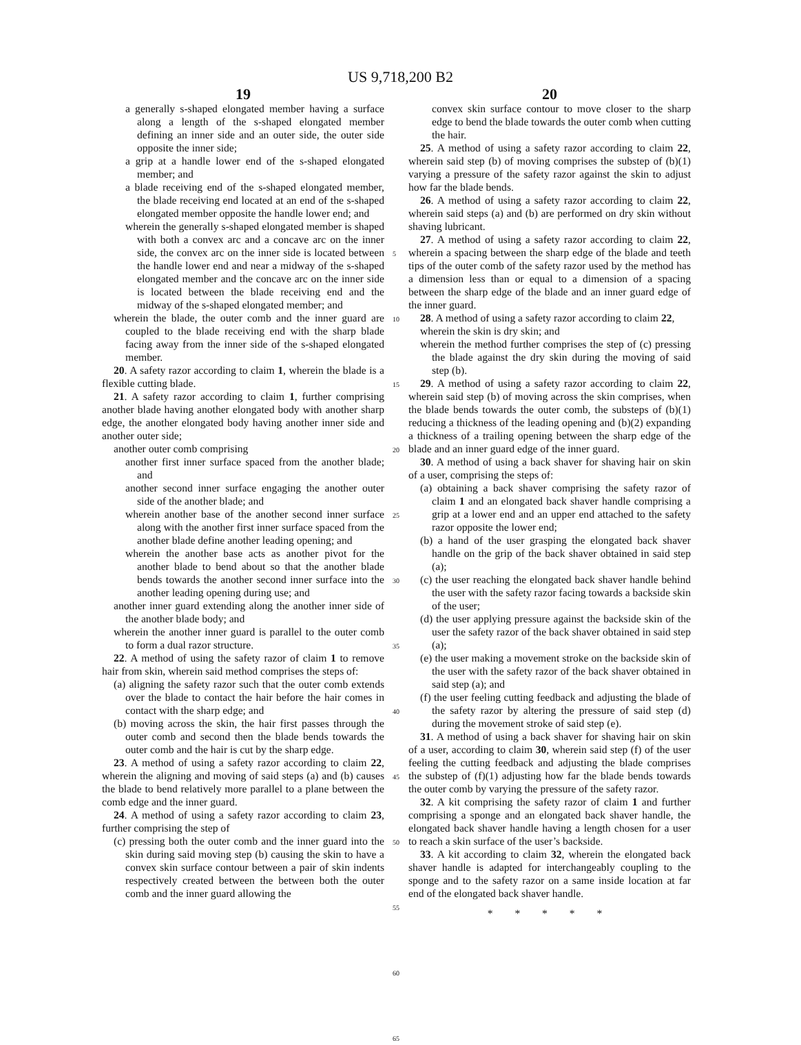US 9,718,200 B2
19
a generally s-shaped elongated member having a surface along a length of the s-shaped elongated member defining an inner side and an outer side, the outer side opposite the inner side;
a grip at a handle lower end of the s-shaped elongated member; and
a blade receiving end of the s-shaped elongated member, the blade receiving end located at an end of the s-shaped elongated member opposite the handle lower end; and
wherein the generally s-shaped elongated member is shaped with both a convex arc and a concave arc on the inner side, the convex arc on the inner side is located between the handle lower end and near a midway of the s-shaped elongated member and the concave arc on the inner side is located between the blade receiving end and the midway of the s-shaped elongated member; and
wherein the blade, the outer comb and the inner guard are coupled to the blade receiving end with the sharp blade facing away from the inner side of the s-shaped elongated member.
20. A safety razor according to claim 1, wherein the blade is a flexible cutting blade.
21. A safety razor according to claim 1, further comprising another blade having another elongated body with another sharp edge, the another elongated body having another inner side and another outer side;
another outer comb comprising
another first inner surface spaced from the another blade; and
another second inner surface engaging the another outer side of the another blade; and
wherein another base of the another second inner surface along with the another first inner surface spaced from the another blade define another leading opening; and
wherein the another base acts as another pivot for the another blade to bend about so that the another blade bends towards the another second inner surface into the another leading opening during use; and
another inner guard extending along the another inner side of the another blade body; and
wherein the another inner guard is parallel to the outer comb to form a dual razor structure.
22. A method of using the safety razor of claim 1 to remove hair from skin, wherein said method comprises the steps of:
(a) aligning the safety razor such that the outer comb extends over the blade to contact the hair before the hair comes in contact with the sharp edge; and
(b) moving across the skin, the hair first passes through the outer comb and second then the blade bends towards the outer comb and the hair is cut by the sharp edge.
23. A method of using a safety razor according to claim 22, wherein the aligning and moving of said steps (a) and (b) causes the blade to bend relatively more parallel to a plane between the comb edge and the inner guard.
24. A method of using a safety razor according to claim 23, further comprising the step of
(c) pressing both the outer comb and the inner guard into the skin during said moving step (b) causing the skin to have a convex skin surface contour between a pair of skin indents respectively created between the between both the outer comb and the inner guard allowing the
5
10
15
20
25
30
35
40
45
50
55
60
65
20
convex skin surface contour to move closer to the sharp edge to bend the blade towards the outer comb when cutting the hair.
25. A method of using a safety razor according to claim 22, wherein said step (b) of moving comprises the substep of (b)(1) varying a pressure of the safety razor against the skin to adjust how far the blade bends.
26. A method of using a safety razor according to claim 22, wherein said steps (a) and (b) are performed on dry skin without shaving lubricant.
27. A method of using a safety razor according to claim 22, wherein a spacing between the sharp edge of the blade and teeth tips of the outer comb of the safety razor used by the method has a dimension less than or equal to a dimension of a spacing between the sharp edge of the blade and an inner guard edge of the inner guard.
28. A method of using a safety razor according to claim 22,
wherein the skin is dry skin; and
wherein the method further comprises the step of (c) pressing the blade against the dry skin during the moving of said step (b).
29. A method of using a safety razor according to claim 22, wherein said step (b) of moving across the skin comprises, when the blade bends towards the outer comb, the substeps of (b)(1) reducing a thickness of the leading opening and (b)(2) expanding a thickness of a trailing opening between the sharp edge of the blade and an inner guard edge of the inner guard.
30. A method of using a back shaver for shaving hair on skin of a user, comprising the steps of:
(a) obtaining a back shaver comprising the safety razor of claim 1 and an elongated back shaver handle comprising a grip at a lower end and an upper end attached to the safety razor opposite the lower end;
(b) a hand of the user grasping the elongated back shaver handle on the grip of the back shaver obtained in said step (a);
(c) the user reaching the elongated back shaver handle behind the user with the safety razor facing towards a backside skin of the user;
(d) the user applying pressure against the backside skin of the user the safety razor of the back shaver obtained in said step (a);
(e) the user making a movement stroke on the backside skin of the user with the safety razor of the back shaver obtained in said step (a); and
(f) the user feeling cutting feedback and adjusting the blade of the safety razor by altering the pressure of said step (d) during the movement stroke of said step (e).
31. A method of using a back shaver for shaving hair on skin of a user, according to claim 30, wherein said step (f) of the user feeling the cutting feedback and adjusting the blade comprises the substep of (f)(1) adjusting how far the blade bends towards the outer comb by varying the pressure of the safety razor.
32. A kit comprising the safety razor of claim 1 and further comprising a sponge and an elongated back shaver handle, the elongated back shaver handle having a length chosen for a user to reach a skin surface of the user’s backside.
33. A kit according to claim 32, wherein the elongated back shaver handle is adapted for interchangeably coupling to the sponge and to the safety razor on a same inside location at far end of the elongated back shaver handle.
* * * * *